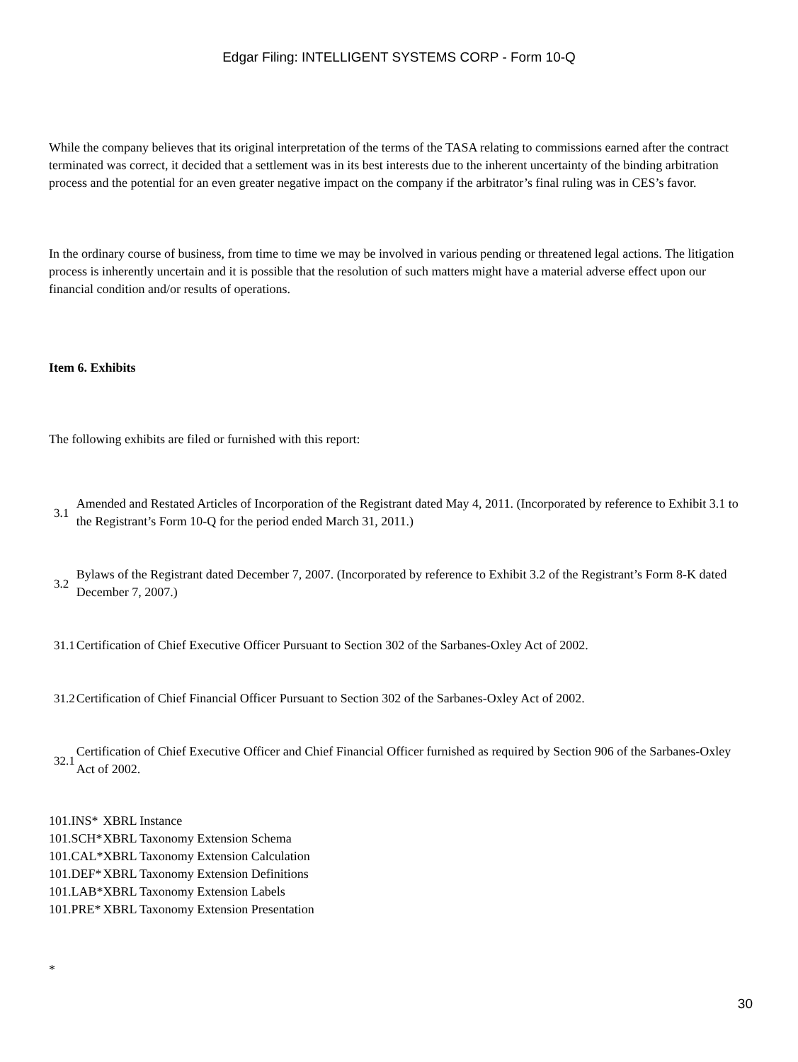Edgar Filing: INTELLIGENT SYSTEMS CORP - Form 10-Q
While the company believes that its original interpretation of the terms of the TASA relating to commissions earned after the contract terminated was correct, it decided that a settlement was in its best interests due to the inherent uncertainty of the binding arbitration process and the potential for an even greater negative impact on the company if the arbitrator’s final ruling was in CES’s favor.
In the ordinary course of business, from time to time we may be involved in various pending or threatened legal actions. The litigation process is inherently uncertain and it is possible that the resolution of such matters might have a material adverse effect upon our financial condition and/or results of operations.
Item 6. Exhibits
The following exhibits are filed or furnished with this report:
| 3.1 | Amended and Restated Articles of Incorporation of the Registrant dated May 4, 2011. (Incorporated by reference to Exhibit 3.1 to the Registrant’s Form 10-Q for the period ended March 31, 2011.) |
| 3.2 | Bylaws of the Registrant dated December 7, 2007. (Incorporated by reference to Exhibit 3.2 of the Registrant’s Form 8-K dated December 7, 2007.) |
| 31.1 | Certification of Chief Executive Officer Pursuant to Section 302 of the Sarbanes-Oxley Act of 2002. |
| 31.2 | Certification of Chief Financial Officer Pursuant to Section 302 of the Sarbanes-Oxley Act of 2002. |
| 32.1 | Certification of Chief Executive Officer and Chief Financial Officer furnished as required by Section 906 of the Sarbanes-Oxley Act of 2002. |
| 101.INS* | XBRL Instance |
| 101.SCH* | XBRL Taxonomy Extension Schema |
| 101.CAL* | XBRL Taxonomy Extension Calculation |
| 101.DEF* | XBRL Taxonomy Extension Definitions |
| 101.LAB* | XBRL Taxonomy Extension Labels |
| 101.PRE* | XBRL Taxonomy Extension Presentation |
*
30